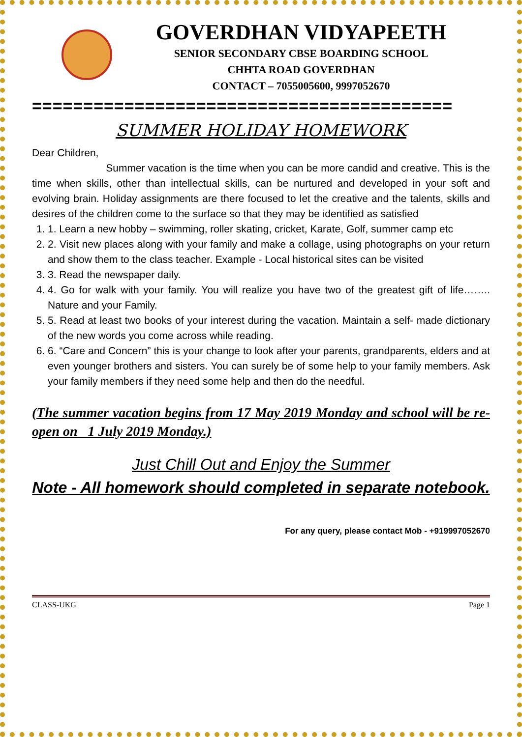GOVERDHAN VIDYAPEETH
SENIOR SECONDARY CBSE BOARDING SCHOOL
CHHTA ROAD GOVERDHAN
CONTACT – 7055005600, 9997052670
=========================================
SUMMER HOLIDAY HOMEWORK
Dear Children,
Summer vacation is the time when you can be more candid and creative. This is the time when skills, other than intellectual skills, can be nurtured and developed in your soft and evolving brain. Holiday assignments are there focused to let the creative and the talents, skills and desires of the children come to the surface so that they may be identified as satisfied
1. 1. Learn a new hobby – swimming, roller skating, cricket, Karate, Golf, summer camp etc
2. 2. Visit new places along with your family and make a collage, using photographs on your return and show them to the class teacher. Example - Local historical sites can be visited
3. 3. Read the newspaper daily.
4. 4. Go for walk with your family. You will realize you have two of the greatest gift of life…….. Nature and your Family.
5. 5. Read at least two books of your interest during the vacation. Maintain a self- made dictionary of the new words you come across while reading.
6. 6. “Care and Concern” this is your change to look after your parents, grandparents, elders and at even younger brothers and sisters. You can surely be of some help to your family members. Ask your family members if they need some help and then do the needful.
(The summer vacation begins from 17 May 2019 Monday and school will be re-open on 1 July 2019 Monday.)
Just Chill Out and Enjoy the Summer
Note - All homework should completed in separate notebook.
For any query, please contact Mob - +919997052670
CLASS-UKG Page 1